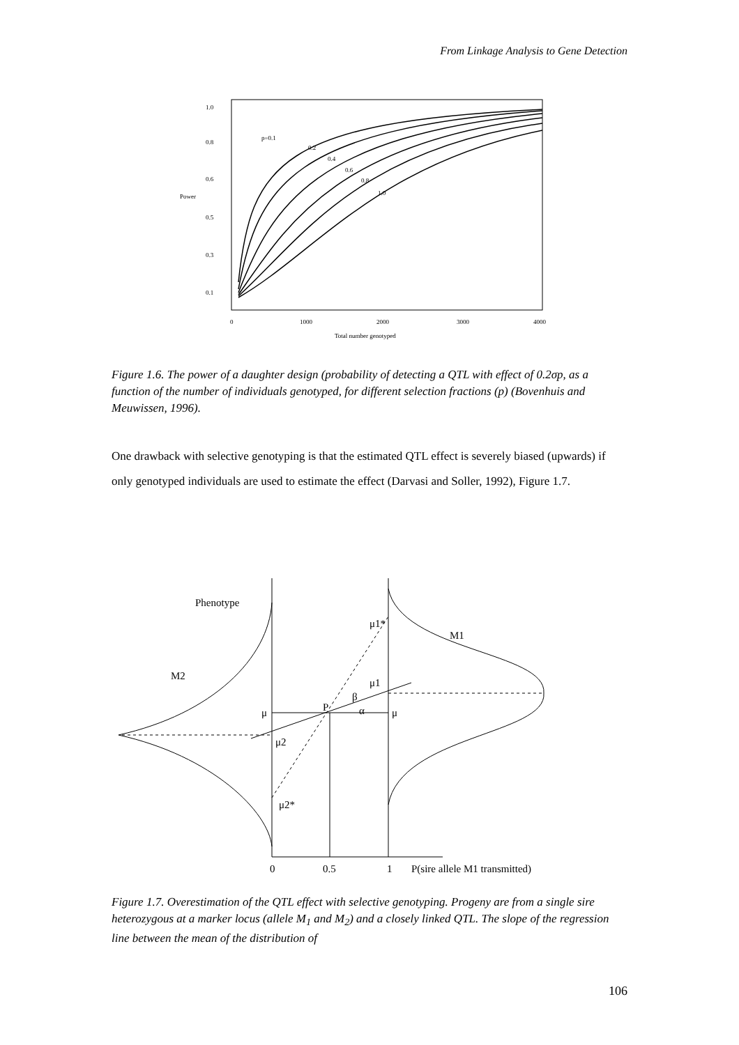From Linkage Analysis to Gene Detection
1.0
0.8
0.6
Power
0.5
0.3
0.1
0
1000
2000
3000
4000
Total number genotyped
p=0.1
0.2
0.4
0.6
0.8
1.0
Figure 1.6. The power of a daughter design (probability of detecting a QTL with effect of 0.2σp, as a function of the number of individuals genotyped, for different selection fractions (p) (Bovenhuis and Meuwissen, 1996).
One drawback with selective genotyping is that the estimated QTL effect is severely biased (upwards) if only genotyped individuals are used to estimate the effect (Darvasi and Soller, 1992), Figure 1.7.
Phenotype
μ1*
M1
M2
μ1
P
β
α
μ
μ
μ2
μ2*
0
0.5
1
P(sire allele M1 transmitted)
Figure 1.7. Overestimation of the QTL effect with selective genotyping. Progeny are from a single sire heterozygous at a marker locus (allele M<sub>1</sub> and M<sub>2</sub>) and a closely linked QTL. The slope of the regression line between the mean of the distribution of
106